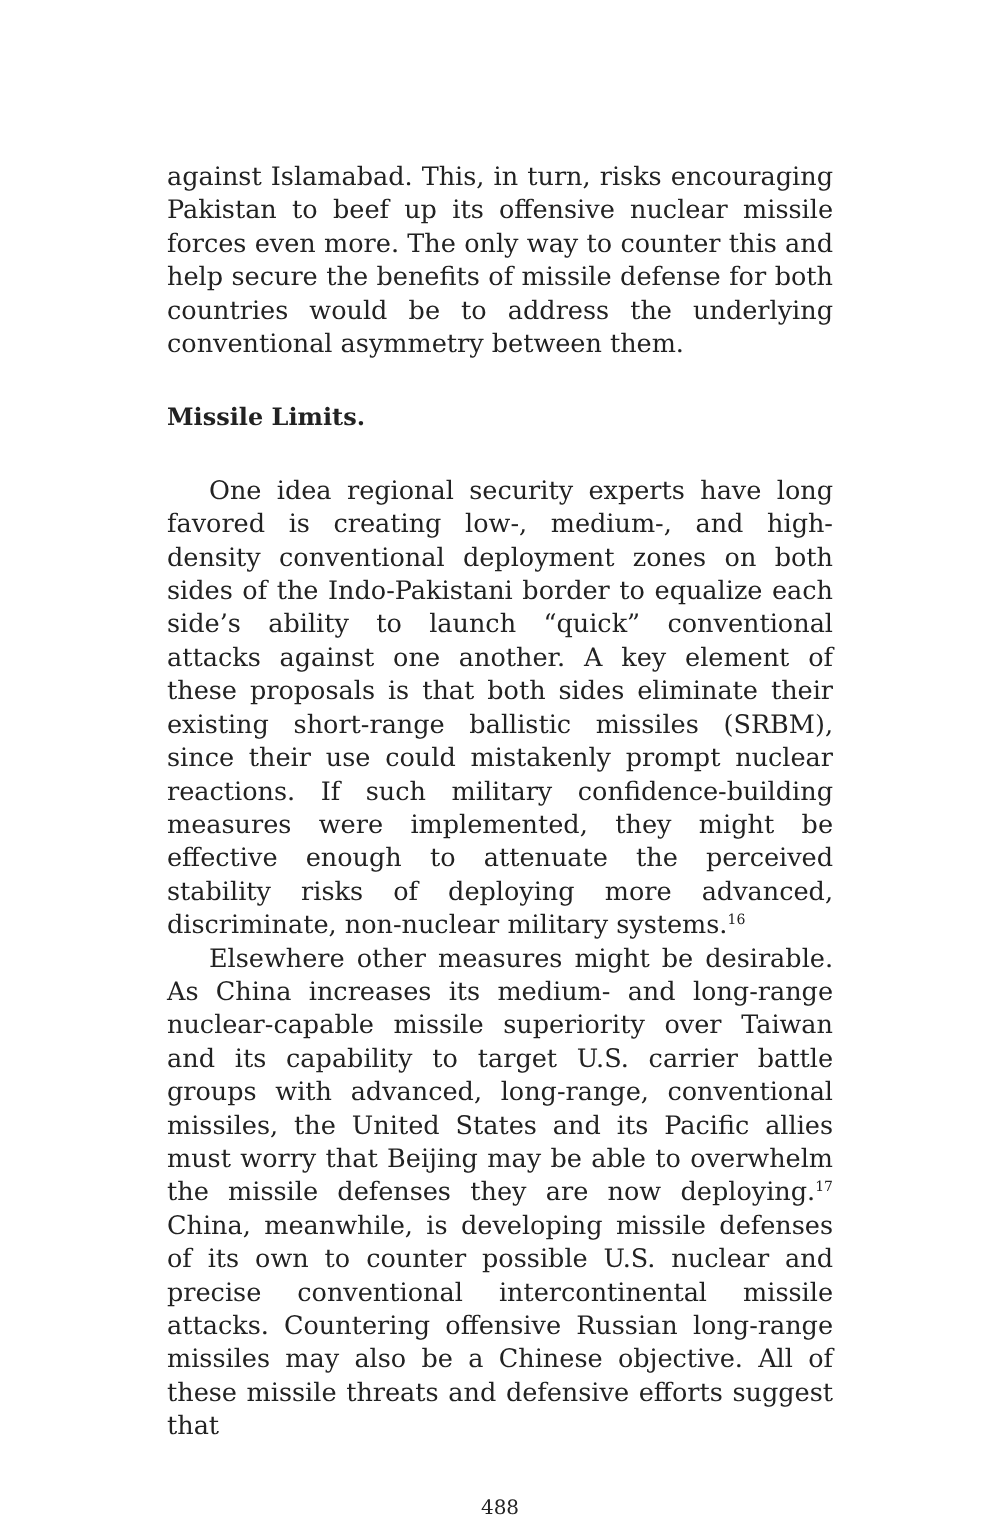against Islamabad. This, in turn, risks encouraging Pakistan to beef up its offensive nuclear missile forces even more. The only way to counter this and help secure the benefits of missile defense for both countries would be to address the underlying conventional asymmetry between them.
Missile Limits.
One idea regional security experts have long favored is creating low-, medium-, and high-density conventional deployment zones on both sides of the Indo-Pakistani border to equalize each side’s ability to launch “quick” conventional attacks against one another. A key element of these proposals is that both sides eliminate their existing short-range ballistic missiles (SRBM), since their use could mistakenly prompt nuclear reactions. If such military confidence-building measures were implemented, they might be effective enough to attenuate the perceived stability risks of deploying more advanced, discriminate, non-nuclear military systems.<sup>16</sup>
Elsewhere other measures might be desirable. As China increases its medium- and long-range nuclear-capable missile superiority over Taiwan and its capability to target U.S. carrier battle groups with advanced, long-range, conventional missiles, the United States and its Pacific allies must worry that Beijing may be able to overwhelm the missile defenses they are now deploying.<sup>17</sup> China, meanwhile, is developing missile defenses of its own to counter possible U.S. nuclear and precise conventional intercontinental missile attacks. Countering offensive Russian long-range missiles may also be a Chinese objective. All of these missile threats and defensive efforts suggest that
488